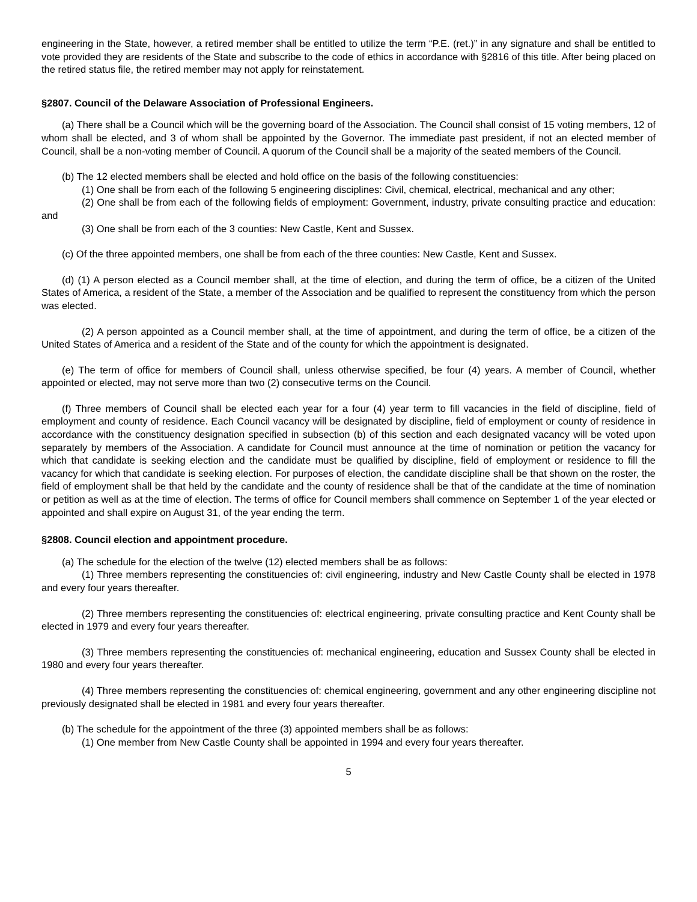engineering in the State, however, a retired member shall be entitled to utilize the term “P.E. (ret.)” in any signature and shall be entitled to vote provided they are residents of the State and subscribe to the code of ethics in accordance with §2816 of this title. After being placed on the retired status file, the retired member may not apply for reinstatement.
§2807. Council of the Delaware Association of Professional Engineers.
(a) There shall be a Council which will be the governing board of the Association. The Council shall consist of 15 voting members, 12 of whom shall be elected, and 3 of whom shall be appointed by the Governor. The immediate past president, if not an elected member of Council, shall be a non-voting member of Council. A quorum of the Council shall be a majority of the seated members of the Council.
(b) The 12 elected members shall be elected and hold office on the basis of the following constituencies:
(1) One shall be from each of the following 5 engineering disciplines: Civil, chemical, electrical, mechanical and any other;
(2) One shall be from each of the following fields of employment: Government, industry, private consulting practice and education: and
(3) One shall be from each of the 3 counties: New Castle, Kent and Sussex.
(c) Of the three appointed members, one shall be from each of the three counties: New Castle, Kent and Sussex.
(d) (1) A person elected as a Council member shall, at the time of election, and during the term of office, be a citizen of the United States of America, a resident of the State, a member of the Association and be qualified to represent the constituency from which the person was elected.
(2) A person appointed as a Council member shall, at the time of appointment, and during the term of office, be a citizen of the United States of America and a resident of the State and of the county for which the appointment is designated.
(e) The term of office for members of Council shall, unless otherwise specified, be four (4) years. A member of Council, whether appointed or elected, may not serve more than two (2) consecutive terms on the Council.
(f) Three members of Council shall be elected each year for a four (4) year term to fill vacancies in the field of discipline, field of employment and county of residence. Each Council vacancy will be designated by discipline, field of employment or county of residence in accordance with the constituency designation specified in subsection (b) of this section and each designated vacancy will be voted upon separately by members of the Association. A candidate for Council must announce at the time of nomination or petition the vacancy for which that candidate is seeking election and the candidate must be qualified by discipline, field of employment or residence to fill the vacancy for which that candidate is seeking election. For purposes of election, the candidate discipline shall be that shown on the roster, the field of employment shall be that held by the candidate and the county of residence shall be that of the candidate at the time of nomination or petition as well as at the time of election. The terms of office for Council members shall commence on September 1 of the year elected or appointed and shall expire on August 31, of the year ending the term.
§2808. Council election and appointment procedure.
(a) The schedule for the election of the twelve (12) elected members shall be as follows:
(1) Three members representing the constituencies of: civil engineering, industry and New Castle County shall be elected in 1978 and every four years thereafter.
(2) Three members representing the constituencies of: electrical engineering, private consulting practice and Kent County shall be elected in 1979 and every four years thereafter.
(3) Three members representing the constituencies of: mechanical engineering, education and Sussex County shall be elected in 1980 and every four years thereafter.
(4) Three members representing the constituencies of: chemical engineering, government and any other engineering discipline not previously designated shall be elected in 1981 and every four years thereafter.
(b) The schedule for the appointment of the three (3) appointed members shall be as follows:
(1) One member from New Castle County shall be appointed in 1994 and every four years thereafter.
5